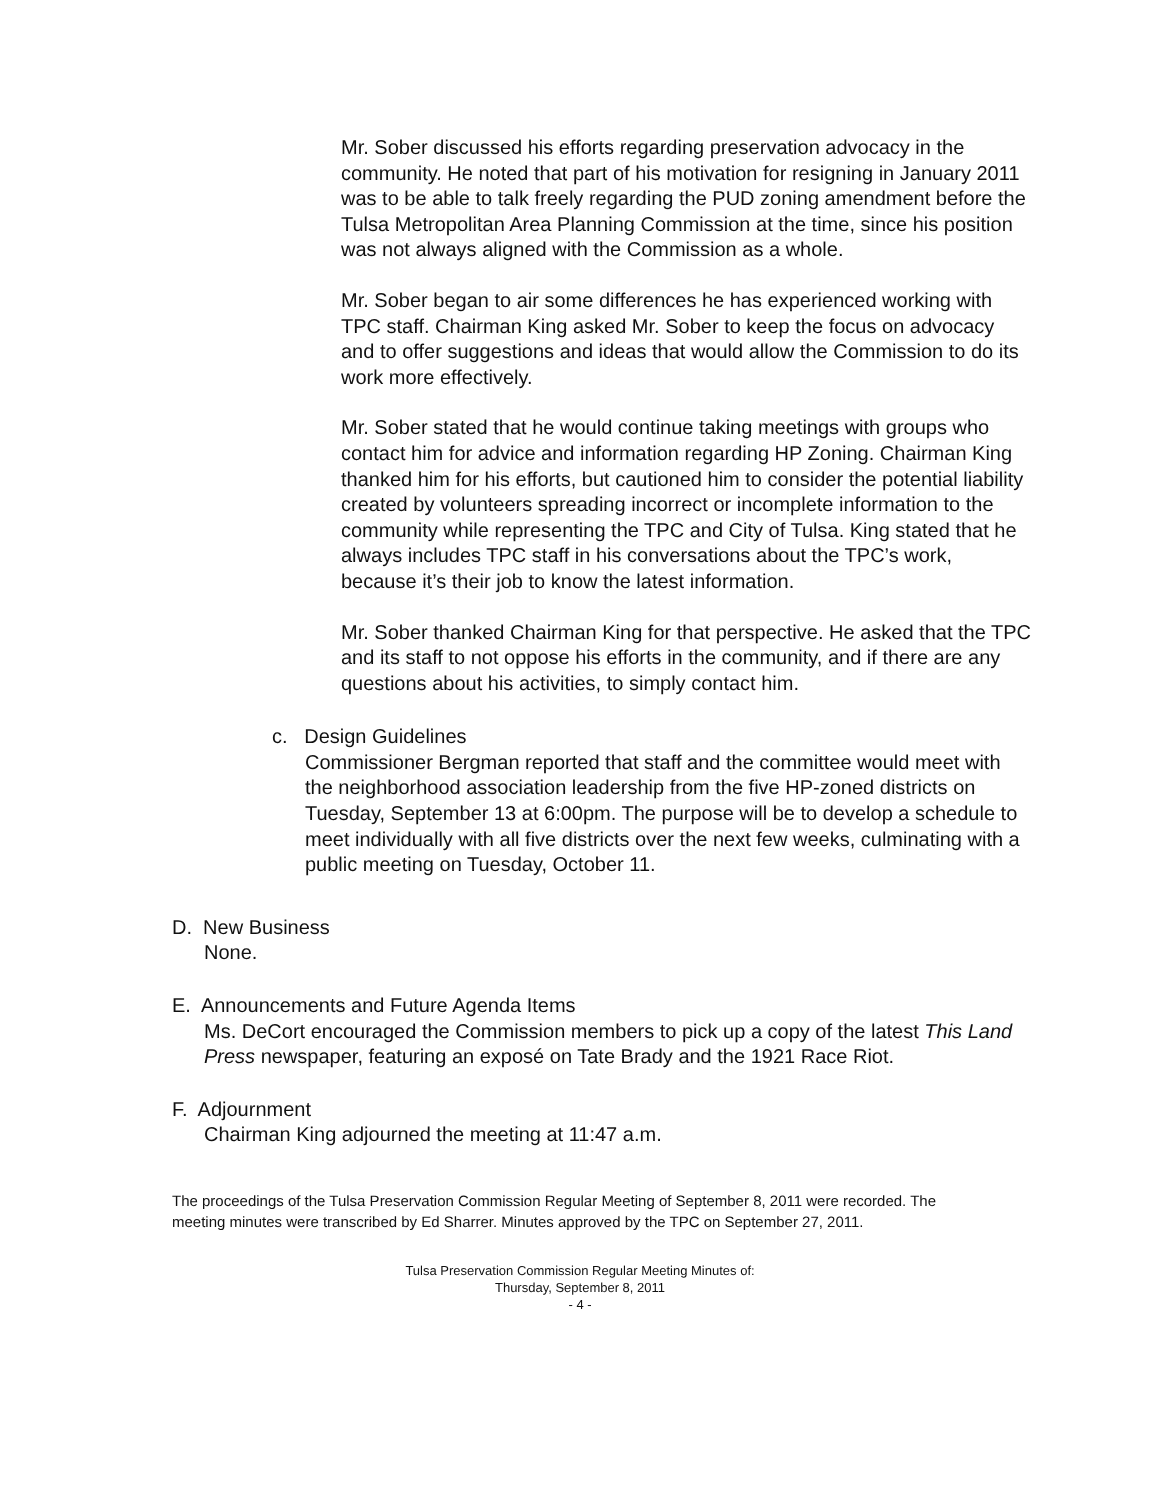Mr. Sober discussed his efforts regarding preservation advocacy in the community. He noted that part of his motivation for resigning in January 2011 was to be able to talk freely regarding the PUD zoning amendment before the Tulsa Metropolitan Area Planning Commission at the time, since his position was not always aligned with the Commission as a whole.
Mr. Sober began to air some differences he has experienced working with TPC staff. Chairman King asked Mr. Sober to keep the focus on advocacy and to offer suggestions and ideas that would allow the Commission to do its work more effectively.
Mr. Sober stated that he would continue taking meetings with groups who contact him for advice and information regarding HP Zoning. Chairman King thanked him for his efforts, but cautioned him to consider the potential liability created by volunteers spreading incorrect or incomplete information to the community while representing the TPC and City of Tulsa. King stated that he always includes TPC staff in his conversations about the TPC’s work, because it’s their job to know the latest information.
Mr. Sober thanked Chairman King for that perspective. He asked that the TPC and its staff to not oppose his efforts in the community, and if there are any questions about his activities, to simply contact him.
c. Design Guidelines
Commissioner Bergman reported that staff and the committee would meet with the neighborhood association leadership from the five HP-zoned districts on Tuesday, September 13 at 6:00pm. The purpose will be to develop a schedule to meet individually with all five districts over the next few weeks, culminating with a public meeting on Tuesday, October 11.
D. New Business
None.
E. Announcements and Future Agenda Items
Ms. DeCort encouraged the Commission members to pick up a copy of the latest This Land Press newspaper, featuring an exposé on Tate Brady and the 1921 Race Riot.
F. Adjournment
Chairman King adjourned the meeting at 11:47 a.m.
The proceedings of the Tulsa Preservation Commission Regular Meeting of September 8, 2011 were recorded. The meeting minutes were transcribed by Ed Sharrer. Minutes approved by the TPC on September 27, 2011.
Tulsa Preservation Commission Regular Meeting Minutes of:
Thursday, September 8, 2011
- 4 -